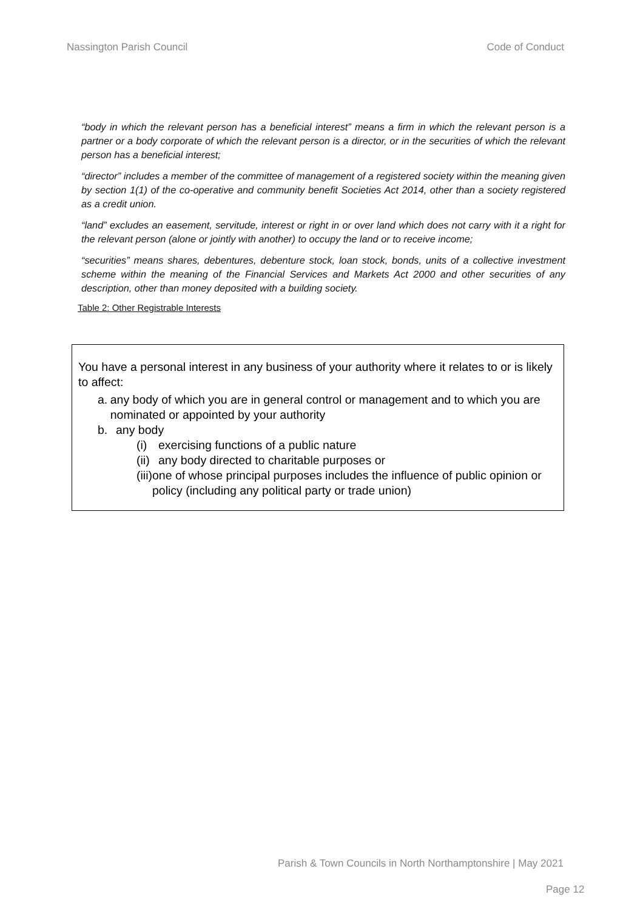Nassington Parish Council Code of Conduct
“body in which the relevant person has a beneficial interest” means a firm in which the relevant person is a partner or a body corporate of which the relevant person is a director, or in the securities of which the relevant person has a beneficial interest;
“director” includes a member of the committee of management of a registered society within the meaning given by section 1(1) of the co-operative and community benefit Societies Act 2014, other than a society registered as a credit union.
“land” excludes an easement, servitude, interest or right in or over land which does not carry with it a right for the relevant person (alone or jointly with another) to occupy the land or to receive income;
“securities” means shares, debentures, debenture stock, loan stock, bonds, units of a collective investment scheme within the meaning of the Financial Services and Markets Act 2000 and other securities of any description, other than money deposited with a building society.
Table 2: Other Registrable Interests
You have a personal interest in any business of your authority where it relates to or is likely to affect:
a. any body of which you are in general control or management and to which you are nominated or appointed by your authority
b. any body
(i) exercising functions of a public nature
(ii) any body directed to charitable purposes or
(iii) one of whose principal purposes includes the influence of public opinion or policy (including any political party or trade union)
Parish & Town Councils in North Northamptonshire | May 2021
Page 12